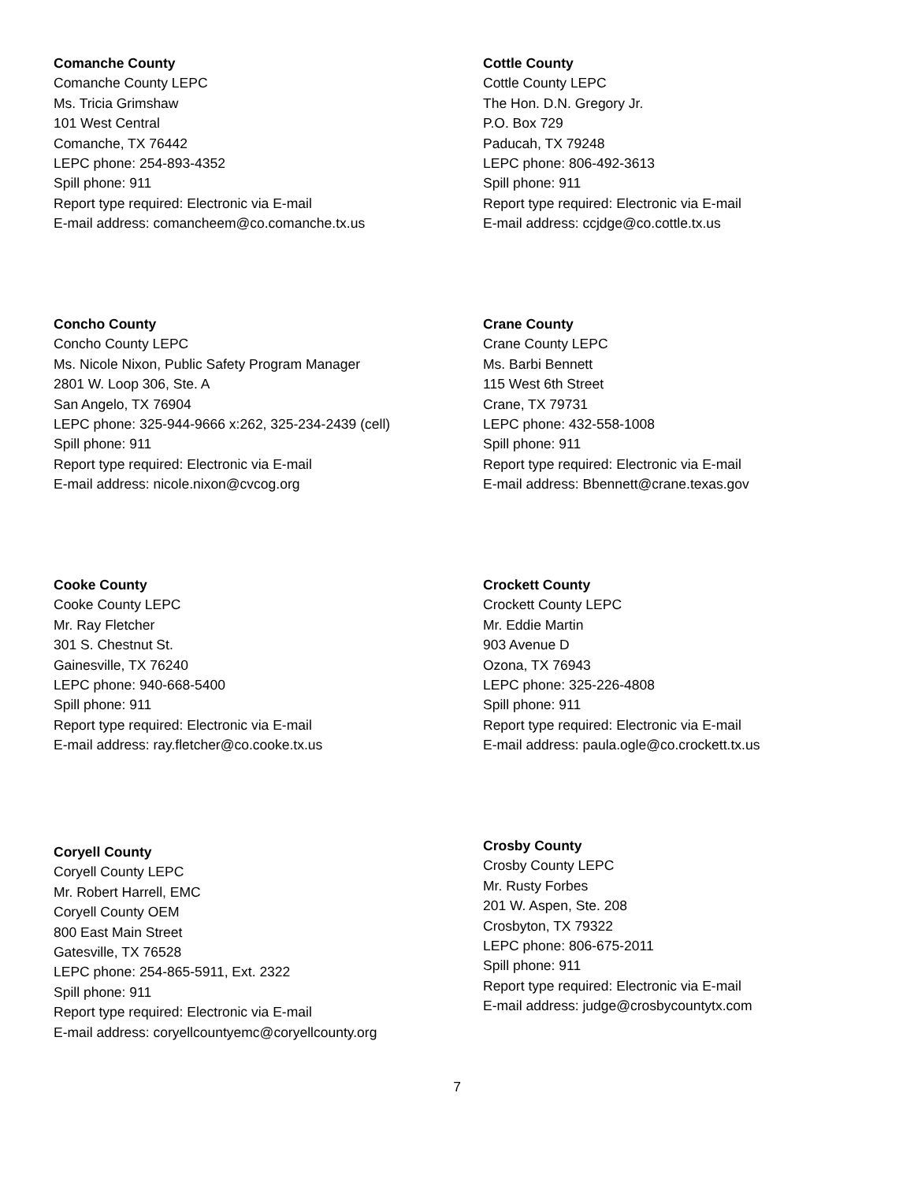Comanche County
Comanche County LEPC
Ms. Tricia Grimshaw
101 West Central
Comanche, TX 76442
LEPC phone: 254-893-4352
Spill phone: 911
Report type required: Electronic via E-mail
E-mail address: comancheem@co.comanche.tx.us
Cottle County
Cottle County LEPC
The Hon. D.N. Gregory Jr.
P.O. Box 729
Paducah, TX 79248
LEPC phone: 806-492-3613
Spill phone: 911
Report type required: Electronic via E-mail
E-mail address: ccjdge@co.cottle.tx.us
Concho County
Concho County LEPC
Ms. Nicole Nixon, Public Safety Program Manager
2801 W. Loop 306, Ste. A
San Angelo, TX 76904
LEPC phone: 325-944-9666 x:262, 325-234-2439 (cell)
Spill phone: 911
Report type required: Electronic via E-mail
E-mail address: nicole.nixon@cvcog.org
Crane County
Crane County LEPC
Ms. Barbi Bennett
115 West 6th Street
Crane, TX 79731
LEPC phone: 432-558-1008
Spill phone: 911
Report type required: Electronic via E-mail
E-mail address: Bbennett@crane.texas.gov
Cooke County
Cooke County LEPC
Mr. Ray Fletcher
301 S. Chestnut St.
Gainesville, TX 76240
LEPC phone: 940-668-5400
Spill phone: 911
Report type required: Electronic via E-mail
E-mail address: ray.fletcher@co.cooke.tx.us
Crockett County
Crockett County LEPC
Mr. Eddie Martin
903 Avenue D
Ozona, TX 76943
LEPC phone: 325-226-4808
Spill phone: 911
Report type required: Electronic via E-mail
E-mail address: paula.ogle@co.crockett.tx.us
Coryell County
Coryell County LEPC
Mr. Robert Harrell, EMC
Coryell County OEM
800 East Main Street
Gatesville, TX 76528
LEPC phone: 254-865-5911, Ext. 2322
Spill phone: 911
Report type required: Electronic via E-mail
E-mail address: coryellcountyemc@coryellcounty.org
Crosby County
Crosby County LEPC
Mr. Rusty Forbes
201 W. Aspen, Ste. 208
Crosbyton, TX 79322
LEPC phone: 806-675-2011
Spill phone: 911
Report type required: Electronic via E-mail
E-mail address: judge@crosbycountytx.com
7